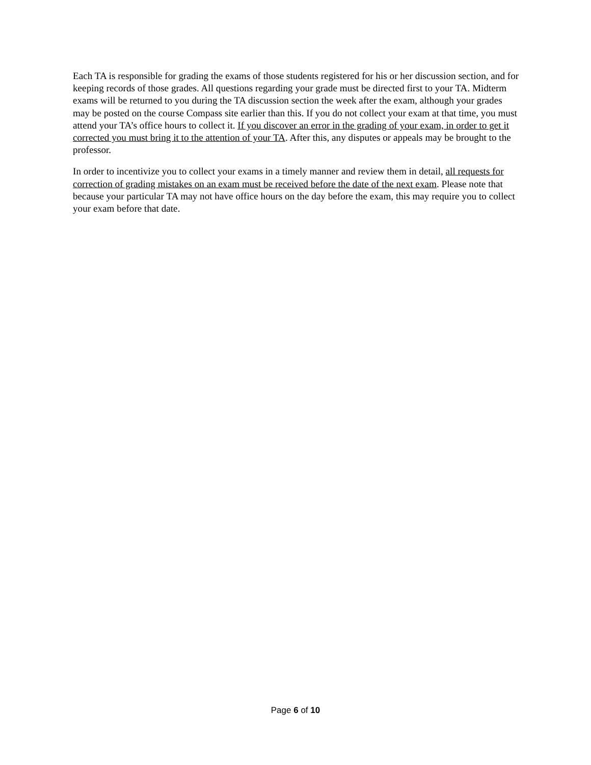Each TA is responsible for grading the exams of those students registered for his or her discussion section, and for keeping records of those grades. All questions regarding your grade must be directed first to your TA. Midterm exams will be returned to you during the TA discussion section the week after the exam, although your grades may be posted on the course Compass site earlier than this. If you do not collect your exam at that time, you must attend your TA’s office hours to collect it. If you discover an error in the grading of your exam, in order to get it corrected you must bring it to the attention of your TA. After this, any disputes or appeals may be brought to the professor.
In order to incentivize you to collect your exams in a timely manner and review them in detail, all requests for correction of grading mistakes on an exam must be received before the date of the next exam. Please note that because your particular TA may not have office hours on the day before the exam, this may require you to collect your exam before that date.
Page 6 of 10